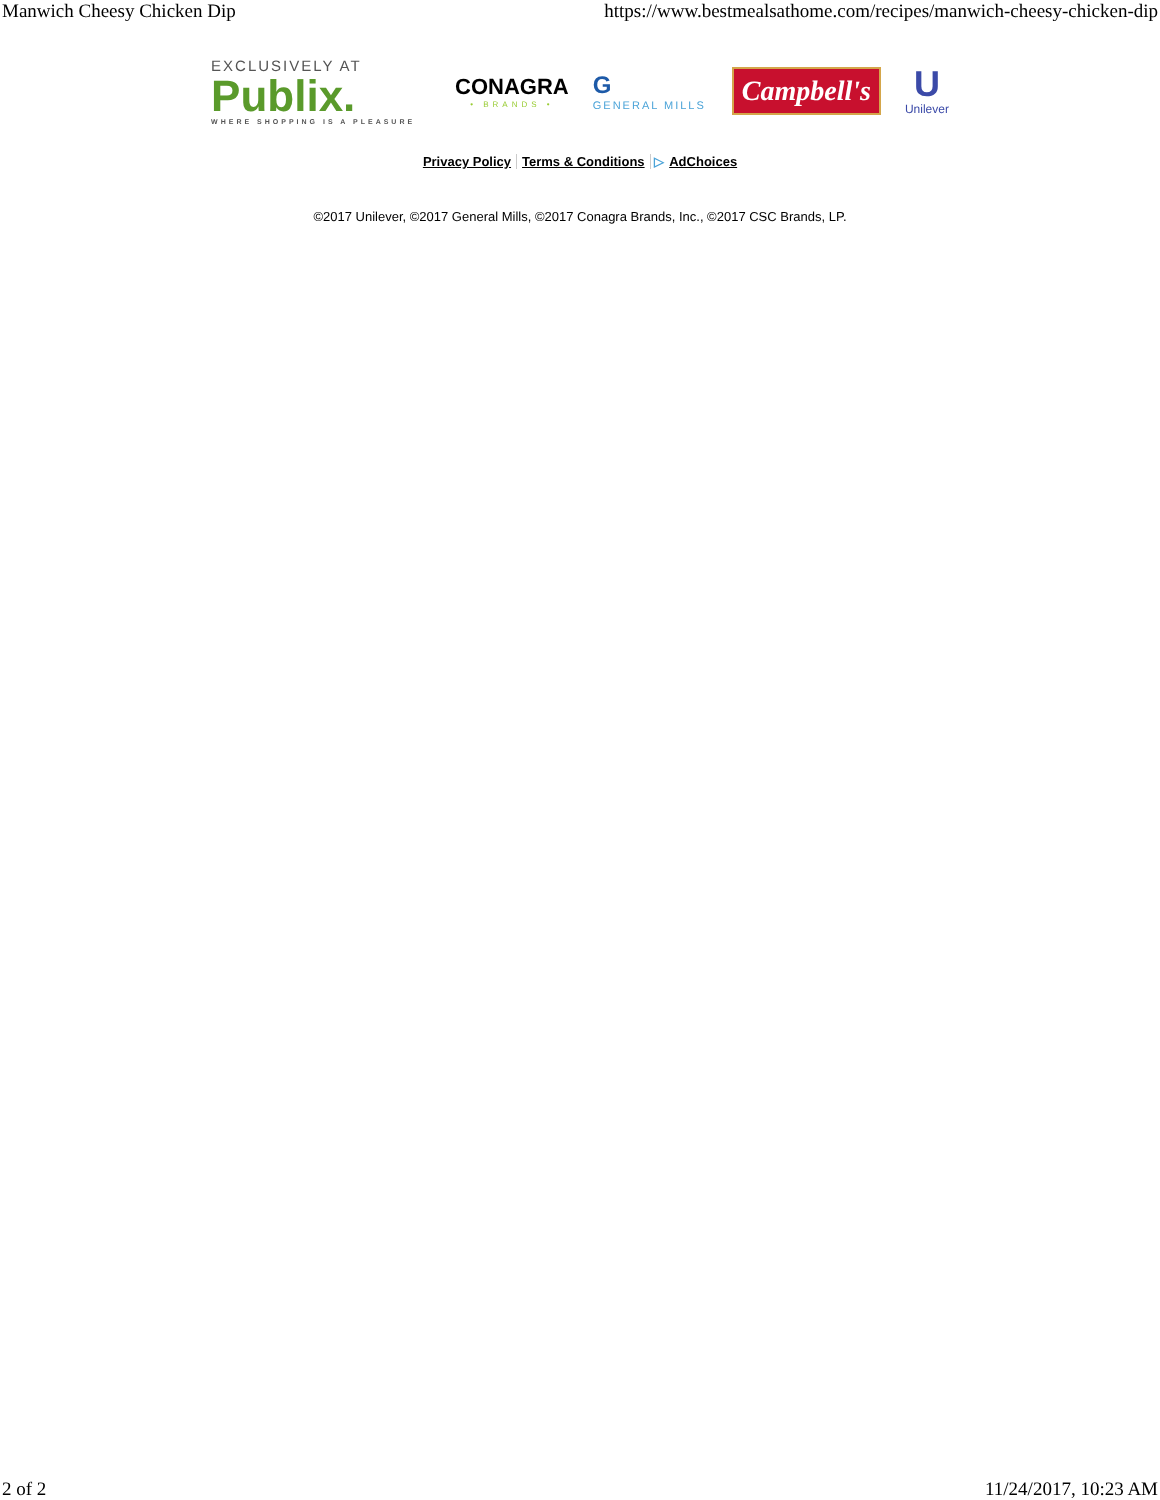Manwich Cheesy Chicken Dip https://www.bestmealsathome.com/recipes/manwich-cheesy-chicken-dip
EXCLUSIVELY AT
Publix.
WHERE SHOPPING IS A PLEASURE
CONAGRA
• BRANDS •
G
GENERAL MILLS
Campbell's
U
Unilever
Privacy Policy Terms & Conditions ▷ AdChoices
©2017 Unilever, ©2017 General Mills, ©2017 Conagra Brands, Inc., ©2017 CSC Brands, LP.
2 of 2 11/24/2017, 10:23 AM